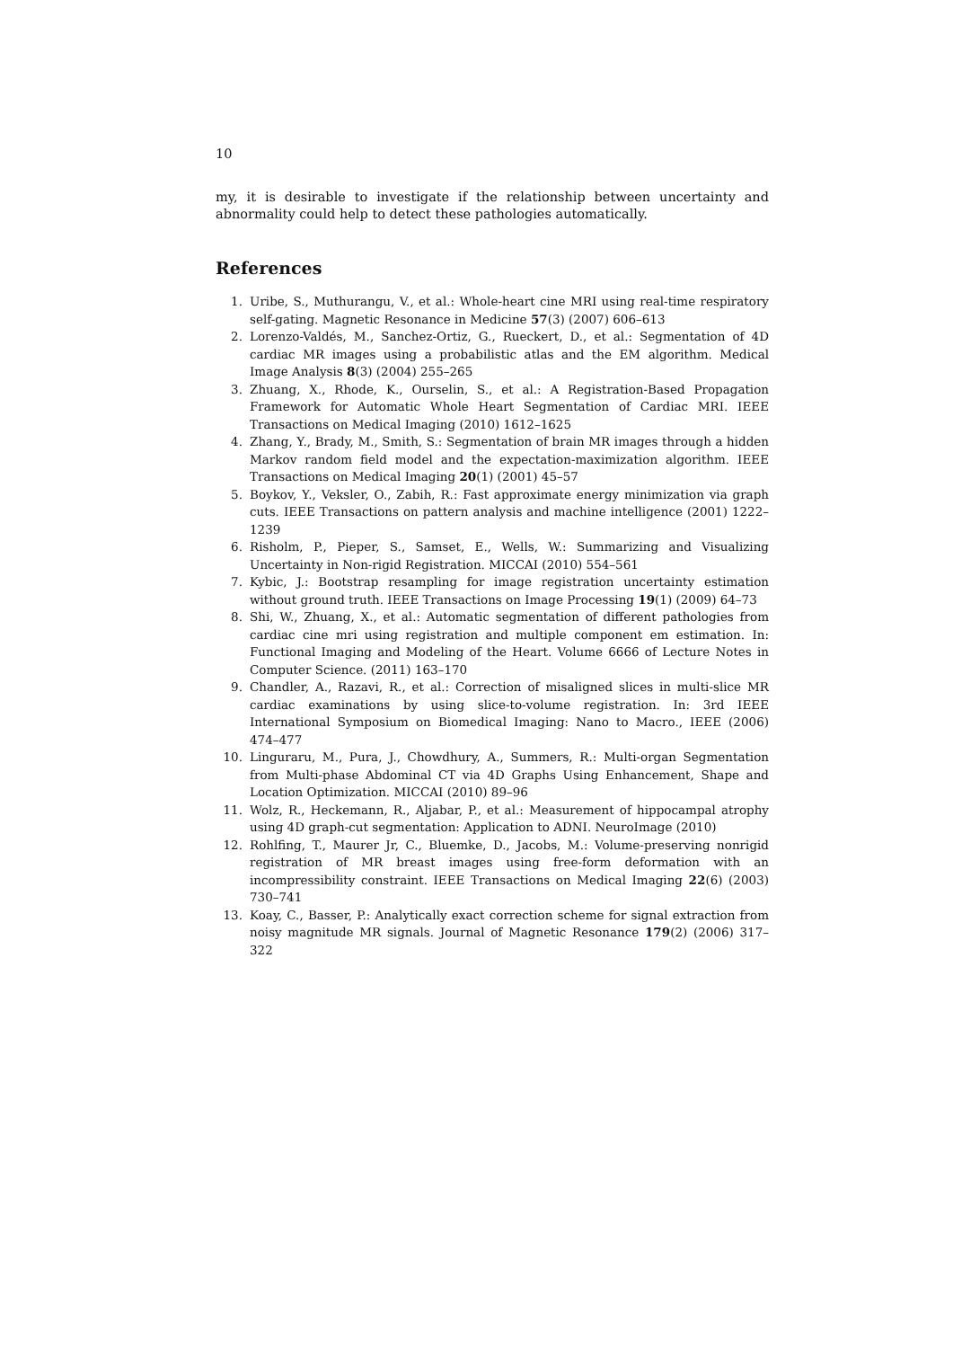10
my, it is desirable to investigate if the relationship between uncertainty and abnormality could help to detect these pathologies automatically.
References
1. Uribe, S., Muthurangu, V., et al.: Whole-heart cine MRI using real-time respiratory self-gating. Magnetic Resonance in Medicine 57(3) (2007) 606–613
2. Lorenzo-Valdés, M., Sanchez-Ortiz, G., Rueckert, D., et al.: Segmentation of 4D cardiac MR images using a probabilistic atlas and the EM algorithm. Medical Image Analysis 8(3) (2004) 255–265
3. Zhuang, X., Rhode, K., Ourselin, S., et al.: A Registration-Based Propagation Framework for Automatic Whole Heart Segmentation of Cardiac MRI. IEEE Transactions on Medical Imaging (2010) 1612–1625
4. Zhang, Y., Brady, M., Smith, S.: Segmentation of brain MR images through a hidden Markov random field model and the expectation-maximization algorithm. IEEE Transactions on Medical Imaging 20(1) (2001) 45–57
5. Boykov, Y., Veksler, O., Zabih, R.: Fast approximate energy minimization via graph cuts. IEEE Transactions on pattern analysis and machine intelligence (2001) 1222–1239
6. Risholm, P., Pieper, S., Samset, E., Wells, W.: Summarizing and Visualizing Uncertainty in Non-rigid Registration. MICCAI (2010) 554–561
7. Kybic, J.: Bootstrap resampling for image registration uncertainty estimation without ground truth. IEEE Transactions on Image Processing 19(1) (2009) 64–73
8. Shi, W., Zhuang, X., et al.: Automatic segmentation of different pathologies from cardiac cine mri using registration and multiple component em estimation. In: Functional Imaging and Modeling of the Heart. Volume 6666 of Lecture Notes in Computer Science. (2011) 163–170
9. Chandler, A., Razavi, R., et al.: Correction of misaligned slices in multi-slice MR cardiac examinations by using slice-to-volume registration. In: 3rd IEEE International Symposium on Biomedical Imaging: Nano to Macro., IEEE (2006) 474–477
10. Linguraru, M., Pura, J., Chowdhury, A., Summers, R.: Multi-organ Segmentation from Multi-phase Abdominal CT via 4D Graphs Using Enhancement, Shape and Location Optimization. MICCAI (2010) 89–96
11. Wolz, R., Heckemann, R., Aljabar, P., et al.: Measurement of hippocampal atrophy using 4D graph-cut segmentation: Application to ADNI. NeuroImage (2010)
12. Rohlfing, T., Maurer Jr, C., Bluemke, D., Jacobs, M.: Volume-preserving nonrigid registration of MR breast images using free-form deformation with an incompressibility constraint. IEEE Transactions on Medical Imaging 22(6) (2003) 730–741
13. Koay, C., Basser, P.: Analytically exact correction scheme for signal extraction from noisy magnitude MR signals. Journal of Magnetic Resonance 179(2) (2006) 317–322